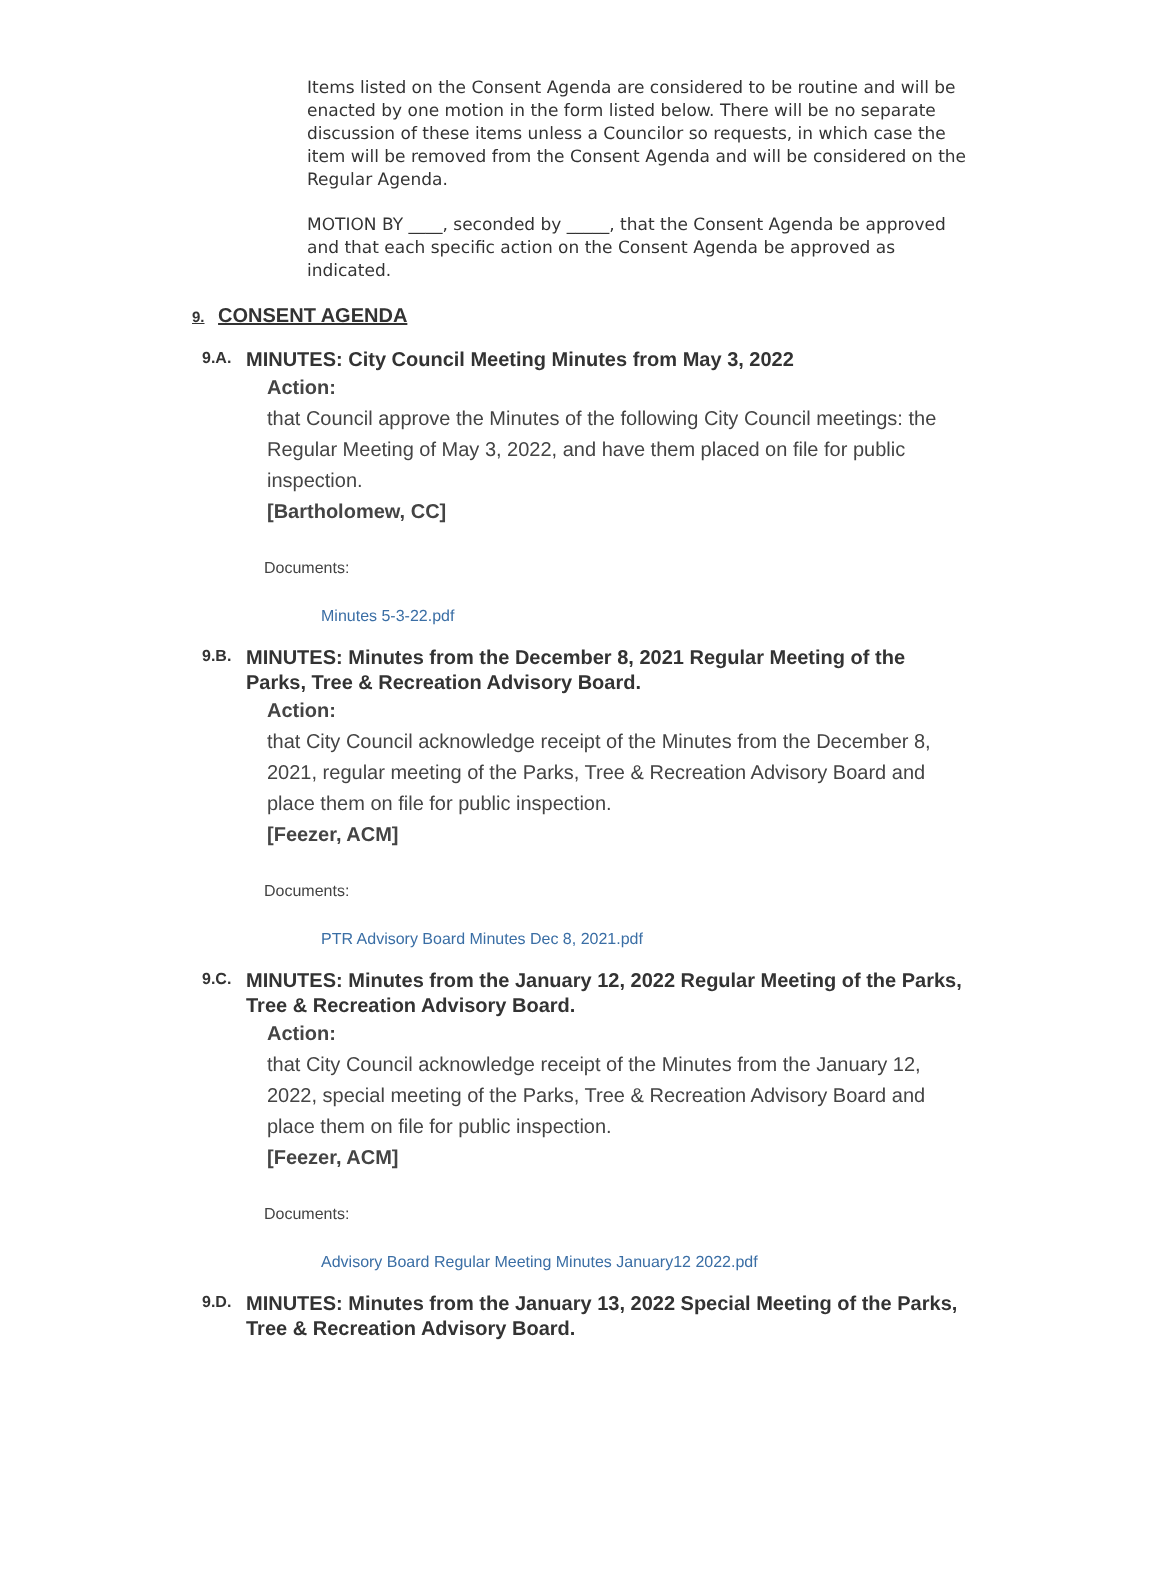Items listed on the Consent Agenda are considered to be routine and will be enacted by one motion in the form listed below. There will be no separate discussion of these items unless a Councilor so requests, in which case the item will be removed from the Consent Agenda and will be considered on the Regular Agenda.
MOTION BY ____, seconded by _____, that the Consent Agenda be approved and that each specific action on the Consent Agenda be approved as indicated.
9. CONSENT AGENDA
9.A.
MINUTES: City Council Meeting Minutes from May 3, 2022
Action:
that Council approve the Minutes of the following City Council meetings: the Regular Meeting of May 3, 2022, and have them placed on file for public inspection.
[Bartholomew, CC]
Documents:
Minutes 5-3-22.pdf
9.B.
MINUTES: Minutes from the December 8, 2021 Regular Meeting of the Parks, Tree & Recreation Advisory Board.
Action:
that City Council acknowledge receipt of the Minutes from the December 8, 2021, regular meeting of the Parks, Tree & Recreation Advisory Board and place them on file for public inspection.
[Feezer, ACM]
Documents:
PTR Advisory Board Minutes Dec 8, 2021.pdf
9.C.
MINUTES: Minutes from the January 12, 2022 Regular Meeting of the Parks, Tree & Recreation Advisory Board.
Action:
that City Council acknowledge receipt of the Minutes from the January 12, 2022, special meeting of the Parks, Tree & Recreation Advisory Board and place them on file for public inspection.
[Feezer, ACM]
Documents:
Advisory Board Regular Meeting Minutes January12 2022.pdf
9.D.
MINUTES: Minutes from the January 13, 2022 Special Meeting of the Parks, Tree & Recreation Advisory Board.